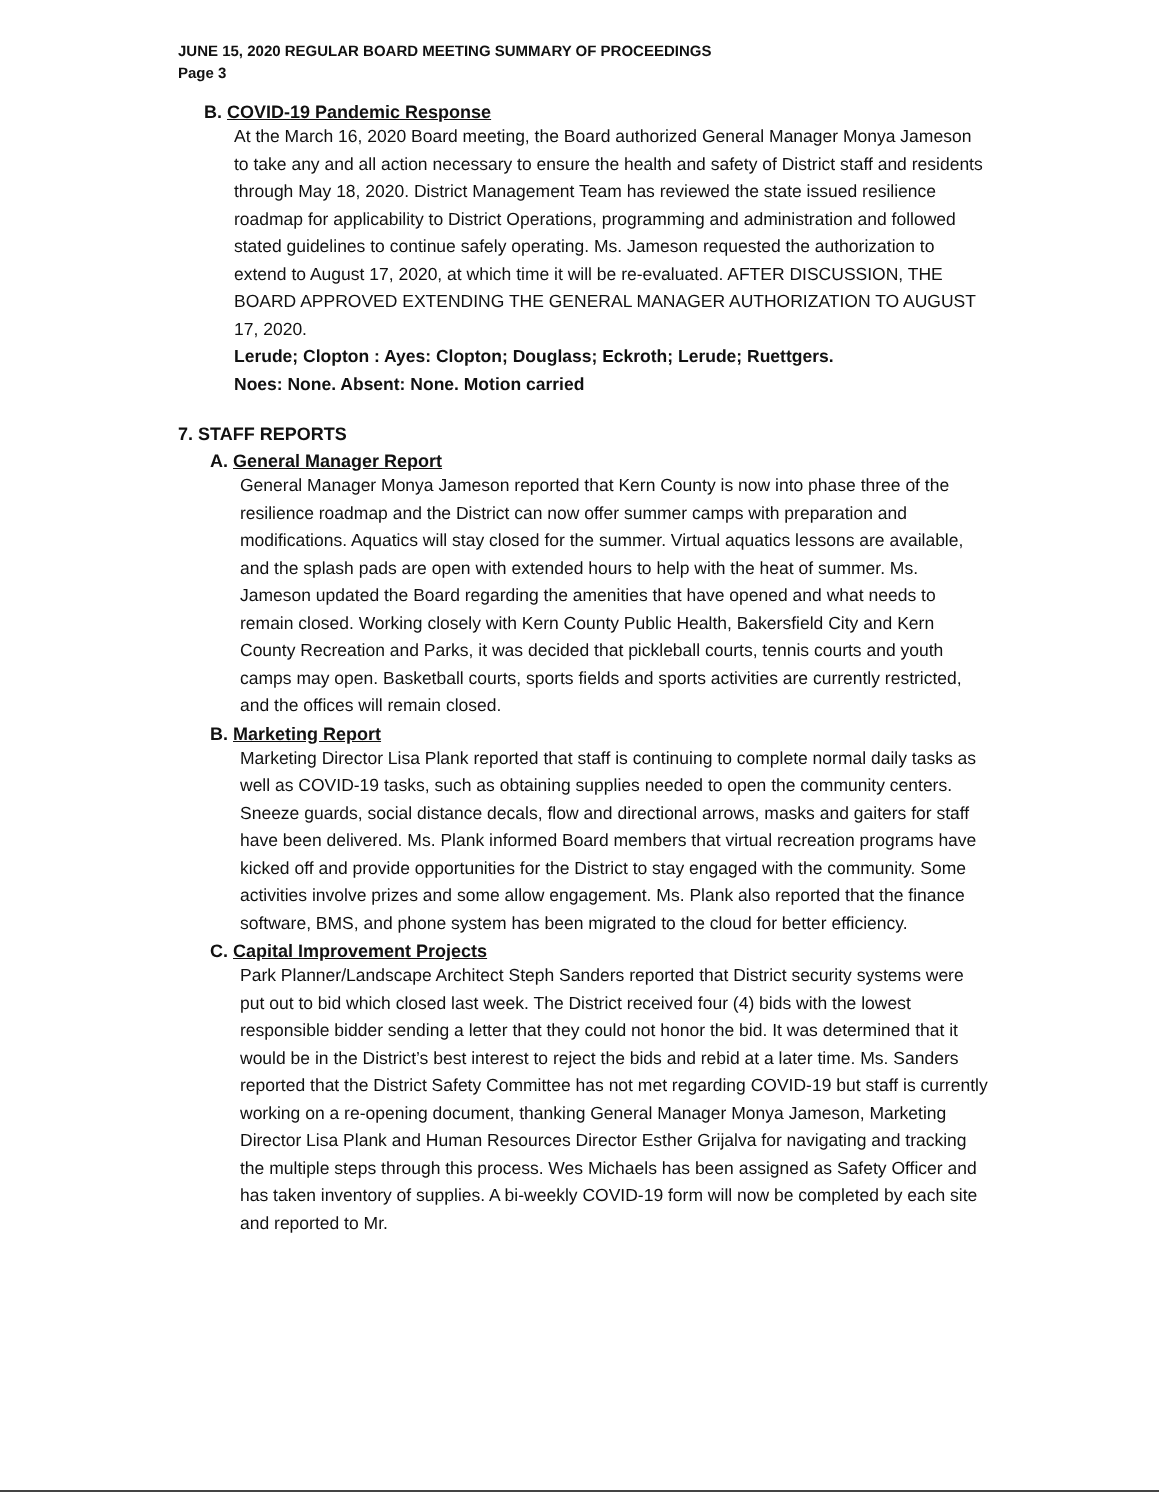JUNE 15, 2020 REGULAR BOARD MEETING SUMMARY OF PROCEEDINGS
Page 3
B. COVID-19 Pandemic Response
At the March 16, 2020 Board meeting, the Board authorized General Manager Monya Jameson to take any and all action necessary to ensure the health and safety of District staff and residents through May 18, 2020. District Management Team has reviewed the state issued resilience roadmap for applicability to District Operations, programming and administration and followed stated guidelines to continue safely operating. Ms. Jameson requested the authorization to extend to August 17, 2020, at which time it will be re-evaluated. AFTER DISCUSSION, THE BOARD APPROVED EXTENDING THE GENERAL MANAGER AUTHORIZATION TO AUGUST 17, 2020.
Lerude; Clopton : Ayes: Clopton; Douglass; Eckroth; Lerude; Ruettgers.
Noes: None. Absent: None. Motion carried
7. STAFF REPORTS
A. General Manager Report
General Manager Monya Jameson reported that Kern County is now into phase three of the resilience roadmap and the District can now offer summer camps with preparation and modifications. Aquatics will stay closed for the summer. Virtual aquatics lessons are available, and the splash pads are open with extended hours to help with the heat of summer. Ms. Jameson updated the Board regarding the amenities that have opened and what needs to remain closed. Working closely with Kern County Public Health, Bakersfield City and Kern County Recreation and Parks, it was decided that pickleball courts, tennis courts and youth camps may open. Basketball courts, sports fields and sports activities are currently restricted, and the offices will remain closed.
B. Marketing Report
Marketing Director Lisa Plank reported that staff is continuing to complete normal daily tasks as well as COVID-19 tasks, such as obtaining supplies needed to open the community centers. Sneeze guards, social distance decals, flow and directional arrows, masks and gaiters for staff have been delivered. Ms. Plank informed Board members that virtual recreation programs have kicked off and provide opportunities for the District to stay engaged with the community. Some activities involve prizes and some allow engagement. Ms. Plank also reported that the finance software, BMS, and phone system has been migrated to the cloud for better efficiency.
C. Capital Improvement Projects
Park Planner/Landscape Architect Steph Sanders reported that District security systems were put out to bid which closed last week. The District received four (4) bids with the lowest responsible bidder sending a letter that they could not honor the bid. It was determined that it would be in the District’s best interest to reject the bids and rebid at a later time. Ms. Sanders reported that the District Safety Committee has not met regarding COVID-19 but staff is currently working on a re-opening document, thanking General Manager Monya Jameson, Marketing Director Lisa Plank and Human Resources Director Esther Grijalva for navigating and tracking the multiple steps through this process. Wes Michaels has been assigned as Safety Officer and has taken inventory of supplies. A bi-weekly COVID-19 form will now be completed by each site and reported to Mr.